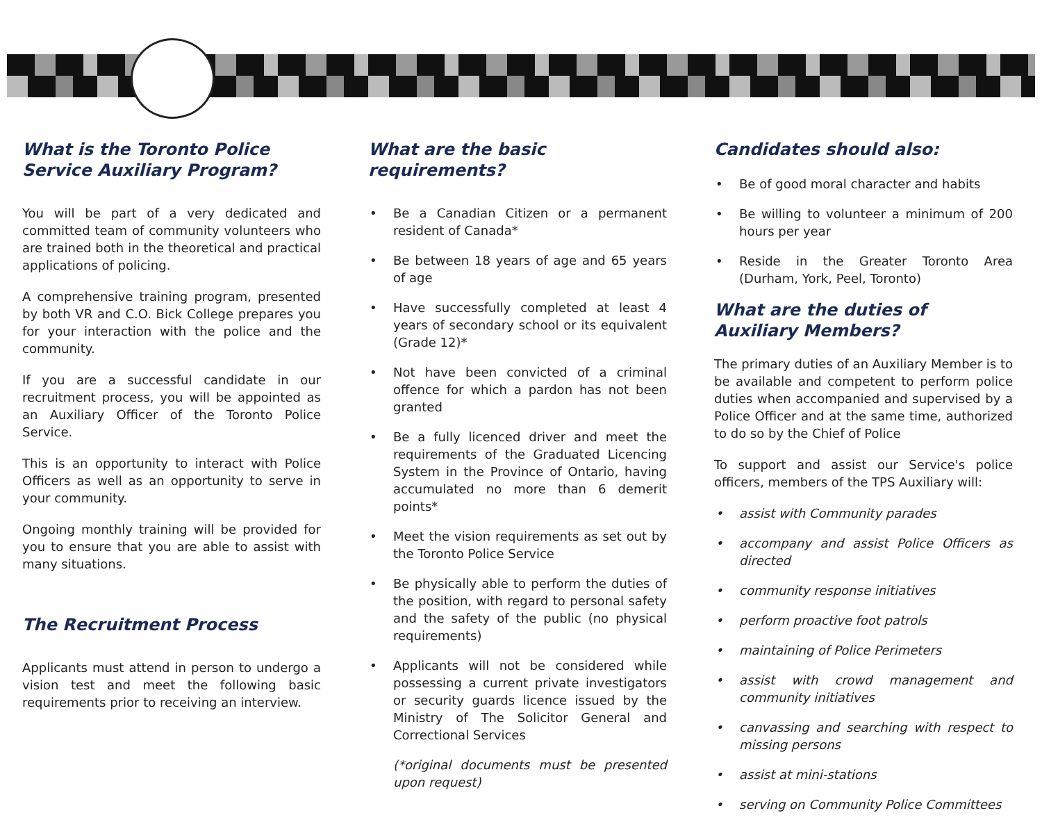What is the Toronto Police Service Auxiliary Program?
You will be part of a very dedicated and committed team of community volunteers who are trained both in the theoretical and practical applications of policing.
A comprehensive training program, presented by both VR and C.O. Bick College prepares you for your interaction with the police and the community.
If you are a successful candidate in our recruitment process, you will be appointed as an Auxiliary Officer of the Toronto Police Service.
This is an opportunity to interact with Police Officers as well as an opportunity to serve in your community.
Ongoing monthly training will be provided for you to ensure that you are able to assist with many situations.
The Recruitment Process
Applicants must attend in person to undergo a vision test and meet the following basic requirements prior to receiving an interview.
What are the basic requirements?
• Be a Canadian Citizen or a permanent resident of Canada*
• Be between 18 years of age and 65 years of age
• Have successfully completed at least 4 years of secondary school or its equivalent (Grade 12)*
• Not have been convicted of a criminal offence for which a pardon has not been granted
• Be a fully licenced driver and meet the requirements of the Graduated Licencing System in the Province of Ontario, having accumulated no more than 6 demerit points*
• Meet the vision requirements as set out by the Toronto Police Service
• Be physically able to perform the duties of the position, with regard to personal safety and the safety of the public (no physical requirements)
• Applicants will not be considered while possessing a current private investigators or security guards licence issued by the Ministry of The Solicitor General and Correctional Services
(*original documents must be presented upon request)
Candidates should also:
• Be of good moral character and habits
• Be willing to volunteer a minimum of 200 hours per year
• Reside in the Greater Toronto Area (Durham, York, Peel, Toronto)
What are the duties of Auxiliary Members?
The primary duties of an Auxiliary Member is to be available and competent to perform police duties when accompanied and supervised by a Police Officer and at the same time, authorized to do so by the Chief of Police
To support and assist our Service's police officers, members of the TPS Auxiliary will:
• assist with Community parades
• accompany and assist Police Officers as directed
• community response initiatives
• perform proactive foot patrols
• maintaining of Police Perimeters
• assist with crowd management and community initiatives
• canvassing and searching with respect to missing persons
• assist at mini-stations
• serving on Community Police Committees